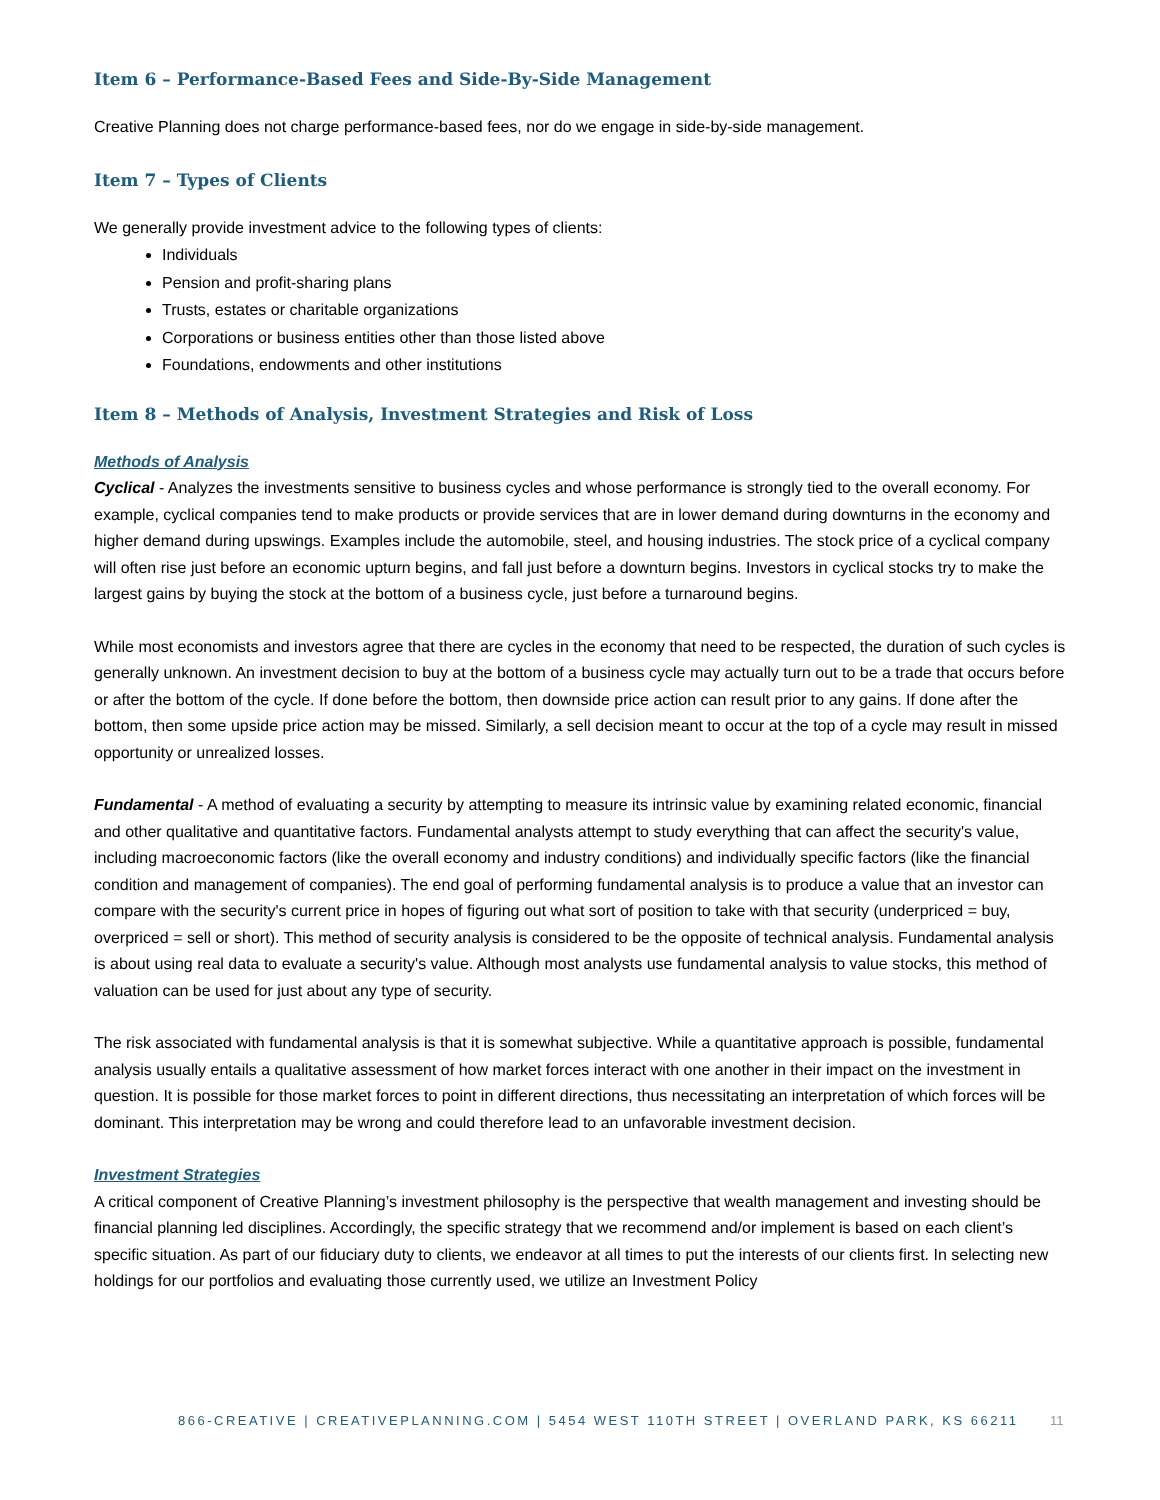Item 6 – Performance-Based Fees and Side-By-Side Management
Creative Planning does not charge performance-based fees, nor do we engage in side-by-side management.
Item 7 – Types of Clients
We generally provide investment advice to the following types of clients:
Individuals
Pension and profit-sharing plans
Trusts, estates or charitable organizations
Corporations or business entities other than those listed above
Foundations, endowments and other institutions
Item 8 – Methods of Analysis, Investment Strategies and Risk of Loss
Methods of Analysis
Cyclical - Analyzes the investments sensitive to business cycles and whose performance is strongly tied to the overall economy. For example, cyclical companies tend to make products or provide services that are in lower demand during downturns in the economy and higher demand during upswings. Examples include the automobile, steel, and housing industries. The stock price of a cyclical company will often rise just before an economic upturn begins, and fall just before a downturn begins. Investors in cyclical stocks try to make the largest gains by buying the stock at the bottom of a business cycle, just before a turnaround begins.
While most economists and investors agree that there are cycles in the economy that need to be respected, the duration of such cycles is generally unknown. An investment decision to buy at the bottom of a business cycle may actually turn out to be a trade that occurs before or after the bottom of the cycle. If done before the bottom, then downside price action can result prior to any gains. If done after the bottom, then some upside price action may be missed. Similarly, a sell decision meant to occur at the top of a cycle may result in missed opportunity or unrealized losses.
Fundamental - A method of evaluating a security by attempting to measure its intrinsic value by examining related economic, financial and other qualitative and quantitative factors. Fundamental analysts attempt to study everything that can affect the security's value, including macroeconomic factors (like the overall economy and industry conditions) and individually specific factors (like the financial condition and management of companies). The end goal of performing fundamental analysis is to produce a value that an investor can compare with the security's current price in hopes of figuring out what sort of position to take with that security (underpriced = buy, overpriced = sell or short). This method of security analysis is considered to be the opposite of technical analysis. Fundamental analysis is about using real data to evaluate a security's value. Although most analysts use fundamental analysis to value stocks, this method of valuation can be used for just about any type of security.
The risk associated with fundamental analysis is that it is somewhat subjective. While a quantitative approach is possible, fundamental analysis usually entails a qualitative assessment of how market forces interact with one another in their impact on the investment in question. It is possible for those market forces to point in different directions, thus necessitating an interpretation of which forces will be dominant. This interpretation may be wrong and could therefore lead to an unfavorable investment decision.
Investment Strategies
A critical component of Creative Planning’s investment philosophy is the perspective that wealth management and investing should be financial planning led disciplines. Accordingly, the specific strategy that we recommend and/or implement is based on each client’s specific situation. As part of our fiduciary duty to clients, we endeavor at all times to put the interests of our clients first. In selecting new holdings for our portfolios and evaluating those currently used, we utilize an Investment Policy
866-CREATIVE | CREATIVEPLANNING.COM | 5454 WEST 110TH STREET | OVERLAND PARK, KS 66211 11